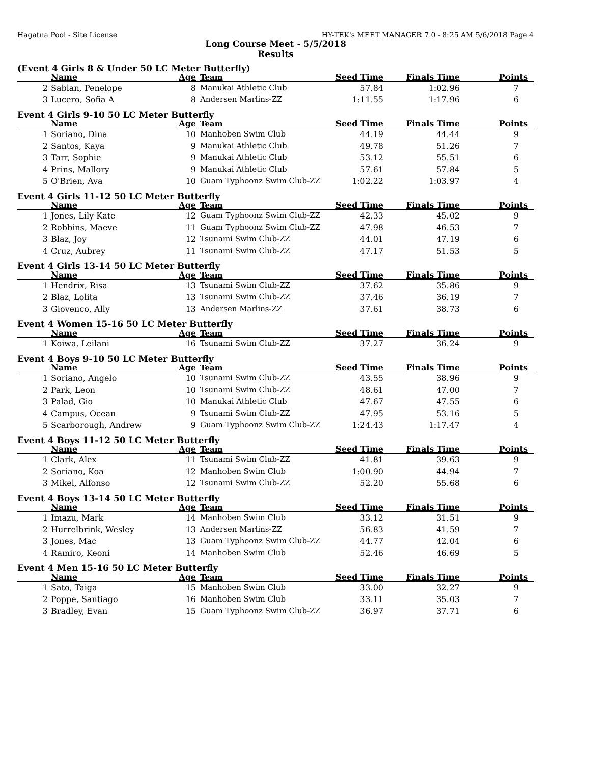Hagatna Pool - Site License HY-TEK's MEET MANAGER 7.0 - 8:25 AM 5/6/2018 Page 4
Long Course Meet - 5/5/2018
Results
(Event 4 Girls 8 & Under 50 LC Meter Butterfly)
| | Name | Age | Team | Seed Time | Finals Time | Points |
| --- | --- | --- | --- | --- | --- | --- |
| 2 | Sablan, Penelope | 8 | Manukai Athletic Club | 57.84 | 1:02.96 | 7 |
| 3 | Lucero, Sofia A | 8 | Andersen Marlins-ZZ | 1:11.55 | 1:17.96 | 6 |
Event 4 Girls 9-10 50 LC Meter Butterfly
| | Name | Age | Team | Seed Time | Finals Time | Points |
| --- | --- | --- | --- | --- | --- | --- |
| 1 | Soriano, Dina | 10 | Manhoben Swim Club | 44.19 | 44.44 | 9 |
| 2 | Santos, Kaya | 9 | Manukai Athletic Club | 49.78 | 51.26 | 7 |
| 3 | Tarr, Sophie | 9 | Manukai Athletic Club | 53.12 | 55.51 | 6 |
| 4 | Prins, Mallory | 9 | Manukai Athletic Club | 57.61 | 57.84 | 5 |
| 5 | O'Brien, Ava | 10 | Guam Typhoonz Swim Club-ZZ | 1:02.22 | 1:03.97 | 4 |
Event 4 Girls 11-12 50 LC Meter Butterfly
| | Name | Age | Team | Seed Time | Finals Time | Points |
| --- | --- | --- | --- | --- | --- | --- |
| 1 | Jones, Lily Kate | 12 | Guam Typhoonz Swim Club-ZZ | 42.33 | 45.02 | 9 |
| 2 | Robbins, Maeve | 11 | Guam Typhoonz Swim Club-ZZ | 47.98 | 46.53 | 7 |
| 3 | Blaz, Joy | 12 | Tsunami Swim Club-ZZ | 44.01 | 47.19 | 6 |
| 4 | Cruz, Aubrey | 11 | Tsunami Swim Club-ZZ | 47.17 | 51.53 | 5 |
Event 4 Girls 13-14 50 LC Meter Butterfly
| | Name | Age | Team | Seed Time | Finals Time | Points |
| --- | --- | --- | --- | --- | --- | --- |
| 1 | Hendrix, Risa | 13 | Tsunami Swim Club-ZZ | 37.62 | 35.86 | 9 |
| 2 | Blaz, Lolita | 13 | Tsunami Swim Club-ZZ | 37.46 | 36.19 | 7 |
| 3 | Giovenco, Ally | 13 | Andersen Marlins-ZZ | 37.61 | 38.73 | 6 |
Event 4 Women 15-16 50 LC Meter Butterfly
| | Name | Age | Team | Seed Time | Finals Time | Points |
| --- | --- | --- | --- | --- | --- | --- |
| 1 | Koiwa, Leilani | 16 | Tsunami Swim Club-ZZ | 37.27 | 36.24 | 9 |
Event 4 Boys 9-10 50 LC Meter Butterfly
| | Name | Age | Team | Seed Time | Finals Time | Points |
| --- | --- | --- | --- | --- | --- | --- |
| 1 | Soriano, Angelo | 10 | Tsunami Swim Club-ZZ | 43.55 | 38.96 | 9 |
| 2 | Park, Leon | 10 | Tsunami Swim Club-ZZ | 48.61 | 47.00 | 7 |
| 3 | Palad, Gio | 10 | Manukai Athletic Club | 47.67 | 47.55 | 6 |
| 4 | Campus, Ocean | 9 | Tsunami Swim Club-ZZ | 47.95 | 53.16 | 5 |
| 5 | Scarborough, Andrew | 9 | Guam Typhoonz Swim Club-ZZ | 1:24.43 | 1:17.47 | 4 |
Event 4 Boys 11-12 50 LC Meter Butterfly
| | Name | Age | Team | Seed Time | Finals Time | Points |
| --- | --- | --- | --- | --- | --- | --- |
| 1 | Clark, Alex | 11 | Tsunami Swim Club-ZZ | 41.81 | 39.63 | 9 |
| 2 | Soriano, Koa | 12 | Manhoben Swim Club | 1:00.90 | 44.94 | 7 |
| 3 | Mikel, Alfonso | 12 | Tsunami Swim Club-ZZ | 52.20 | 55.68 | 6 |
Event 4 Boys 13-14 50 LC Meter Butterfly
| | Name | Age | Team | Seed Time | Finals Time | Points |
| --- | --- | --- | --- | --- | --- | --- |
| 1 | Imazu, Mark | 14 | Manhoben Swim Club | 33.12 | 31.51 | 9 |
| 2 | Hurrelbrink, Wesley | 13 | Andersen Marlins-ZZ | 56.83 | 41.59 | 7 |
| 3 | Jones, Mac | 13 | Guam Typhoonz Swim Club-ZZ | 44.77 | 42.04 | 6 |
| 4 | Ramiro, Keoni | 14 | Manhoben Swim Club | 52.46 | 46.69 | 5 |
Event 4 Men 15-16 50 LC Meter Butterfly
| | Name | Age | Team | Seed Time | Finals Time | Points |
| --- | --- | --- | --- | --- | --- | --- |
| 1 | Sato, Taiga | 15 | Manhoben Swim Club | 33.00 | 32.27 | 9 |
| 2 | Poppe, Santiago | 16 | Manhoben Swim Club | 33.11 | 35.03 | 7 |
| 3 | Bradley, Evan | 15 | Guam Typhoonz Swim Club-ZZ | 36.97 | 37.71 | 6 |